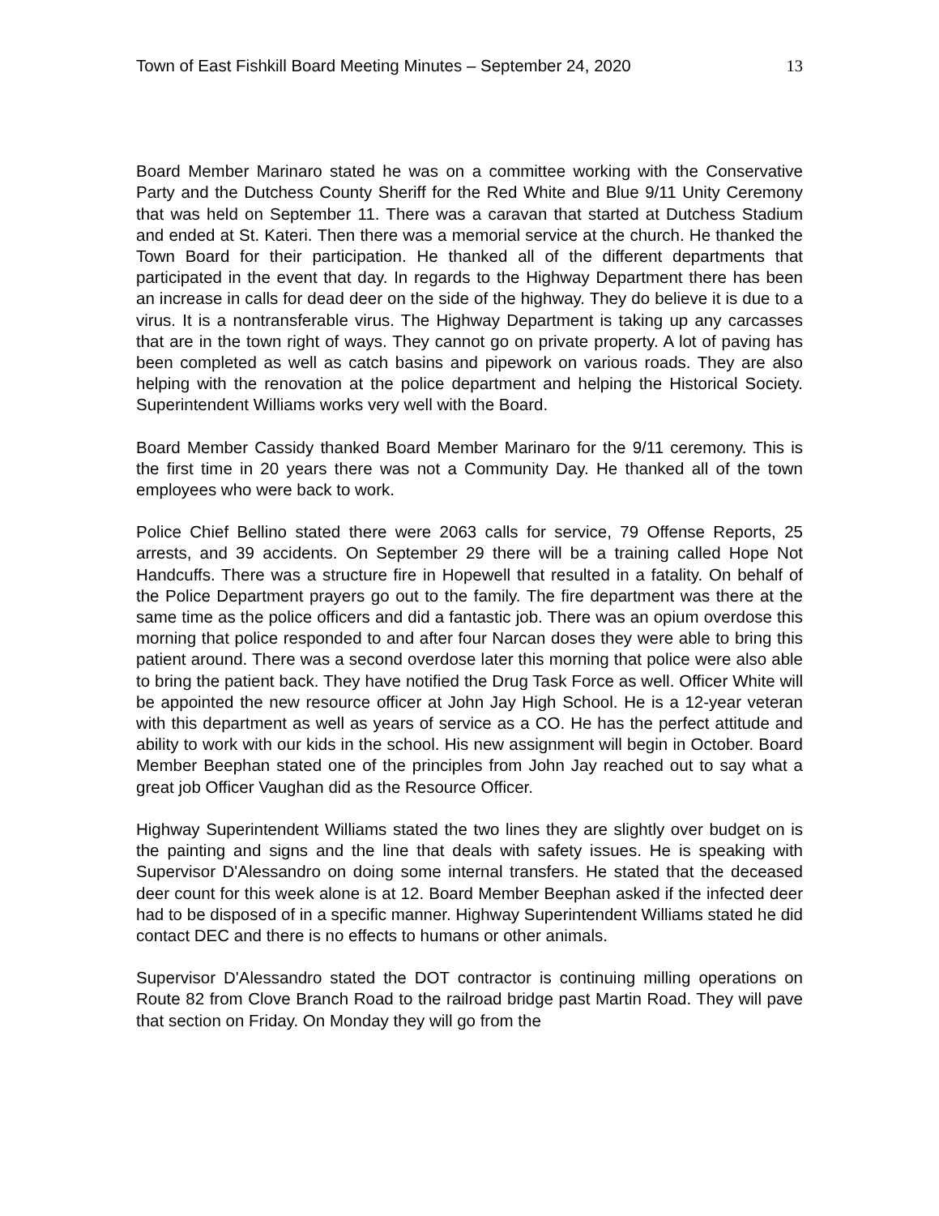Town of East Fishkill Board Meeting Minutes – September 24, 2020 13
Board Member Marinaro stated he was on a committee working with the Conservative Party and the Dutchess County Sheriff for the Red White and Blue 9/11 Unity Ceremony that was held on September 11. There was a caravan that started at Dutchess Stadium and ended at St. Kateri. Then there was a memorial service at the church. He thanked the Town Board for their participation. He thanked all of the different departments that participated in the event that day. In regards to the Highway Department there has been an increase in calls for dead deer on the side of the highway. They do believe it is due to a virus. It is a nontransferable virus. The Highway Department is taking up any carcasses that are in the town right of ways. They cannot go on private property. A lot of paving has been completed as well as catch basins and pipework on various roads. They are also helping with the renovation at the police department and helping the Historical Society. Superintendent Williams works very well with the Board.
Board Member Cassidy thanked Board Member Marinaro for the 9/11 ceremony. This is the first time in 20 years there was not a Community Day. He thanked all of the town employees who were back to work.
Police Chief Bellino stated there were 2063 calls for service, 79 Offense Reports, 25 arrests, and 39 accidents. On September 29 there will be a training called Hope Not Handcuffs. There was a structure fire in Hopewell that resulted in a fatality. On behalf of the Police Department prayers go out to the family. The fire department was there at the same time as the police officers and did a fantastic job. There was an opium overdose this morning that police responded to and after four Narcan doses they were able to bring this patient around. There was a second overdose later this morning that police were also able to bring the patient back. They have notified the Drug Task Force as well. Officer White will be appointed the new resource officer at John Jay High School. He is a 12-year veteran with this department as well as years of service as a CO. He has the perfect attitude and ability to work with our kids in the school. His new assignment will begin in October. Board Member Beephan stated one of the principles from John Jay reached out to say what a great job Officer Vaughan did as the Resource Officer.
Highway Superintendent Williams stated the two lines they are slightly over budget on is the painting and signs and the line that deals with safety issues. He is speaking with Supervisor D'Alessandro on doing some internal transfers. He stated that the deceased deer count for this week alone is at 12. Board Member Beephan asked if the infected deer had to be disposed of in a specific manner. Highway Superintendent Williams stated he did contact DEC and there is no effects to humans or other animals.
Supervisor D'Alessandro stated the DOT contractor is continuing milling operations on Route 82 from Clove Branch Road to the railroad bridge past Martin Road. They will pave that section on Friday. On Monday they will go from the